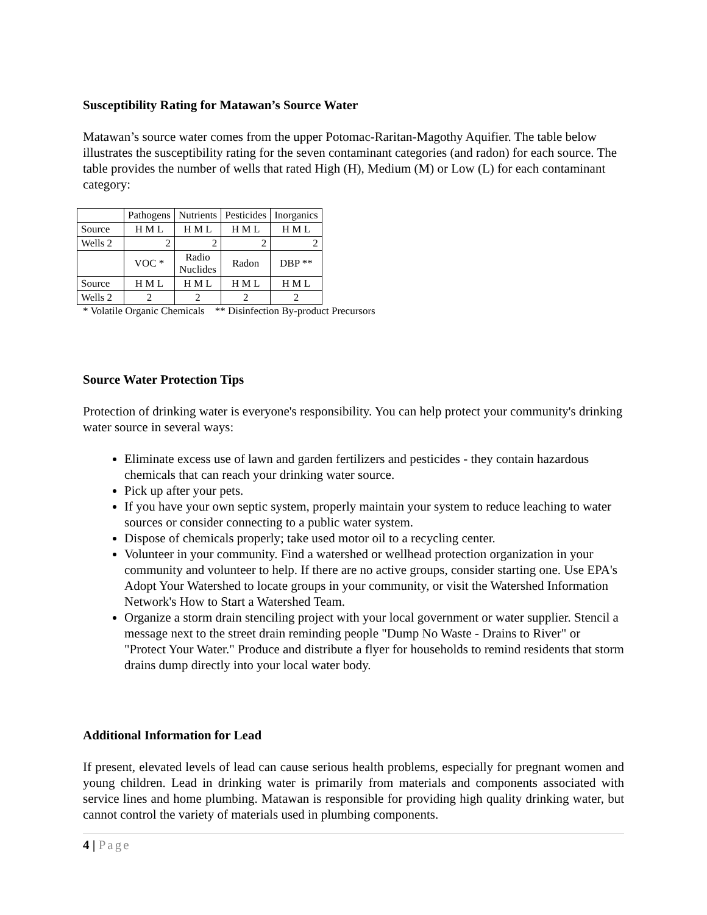Susceptibility Rating for Matawan’s Source Water
Matawan’s source water comes from the upper Potomac-Raritan-Magothy Aquifier. The table below illustrates the susceptibility rating for the seven contaminant categories (and radon) for each source. The table provides the number of wells that rated High (H), Medium (M) or Low (L) for each contaminant category:
| | Pathogens | Nutrients | Pesticides | Inorganics |
| Source | H M L | H M L | H M L | H M L |
| Wells 2 | 2 | 2 | 2 | 2 |
| | VOC * | Radio Nuclides | Radon | DBP ** |
| Source | H M L | H M L | H M L | H M L |
| Wells 2 | 2 | 2 | 2 | 2 |
* Volatile Organic Chemicals ** Disinfection By-product Precursors
Source Water Protection Tips
Protection of drinking water is everyone's responsibility. You can help protect your community's drinking water source in several ways:
Eliminate excess use of lawn and garden fertilizers and pesticides - they contain hazardous chemicals that can reach your drinking water source.
Pick up after your pets.
If you have your own septic system, properly maintain your system to reduce leaching to water sources or consider connecting to a public water system.
Dispose of chemicals properly; take used motor oil to a recycling center.
Volunteer in your community. Find a watershed or wellhead protection organization in your community and volunteer to help. If there are no active groups, consider starting one. Use EPA's Adopt Your Watershed to locate groups in your community, or visit the Watershed Information Network's How to Start a Watershed Team.
Organize a storm drain stenciling project with your local government or water supplier. Stencil a message next to the street drain reminding people "Dump No Waste - Drains to River" or "Protect Your Water." Produce and distribute a flyer for households to remind residents that storm drains dump directly into your local water body.
Additional Information for Lead
If present, elevated levels of lead can cause serious health problems, especially for pregnant women and young children. Lead in drinking water is primarily from materials and components associated with service lines and home plumbing. Matawan is responsible for providing high quality drinking water, but cannot control the variety of materials used in plumbing components.
4 | Page